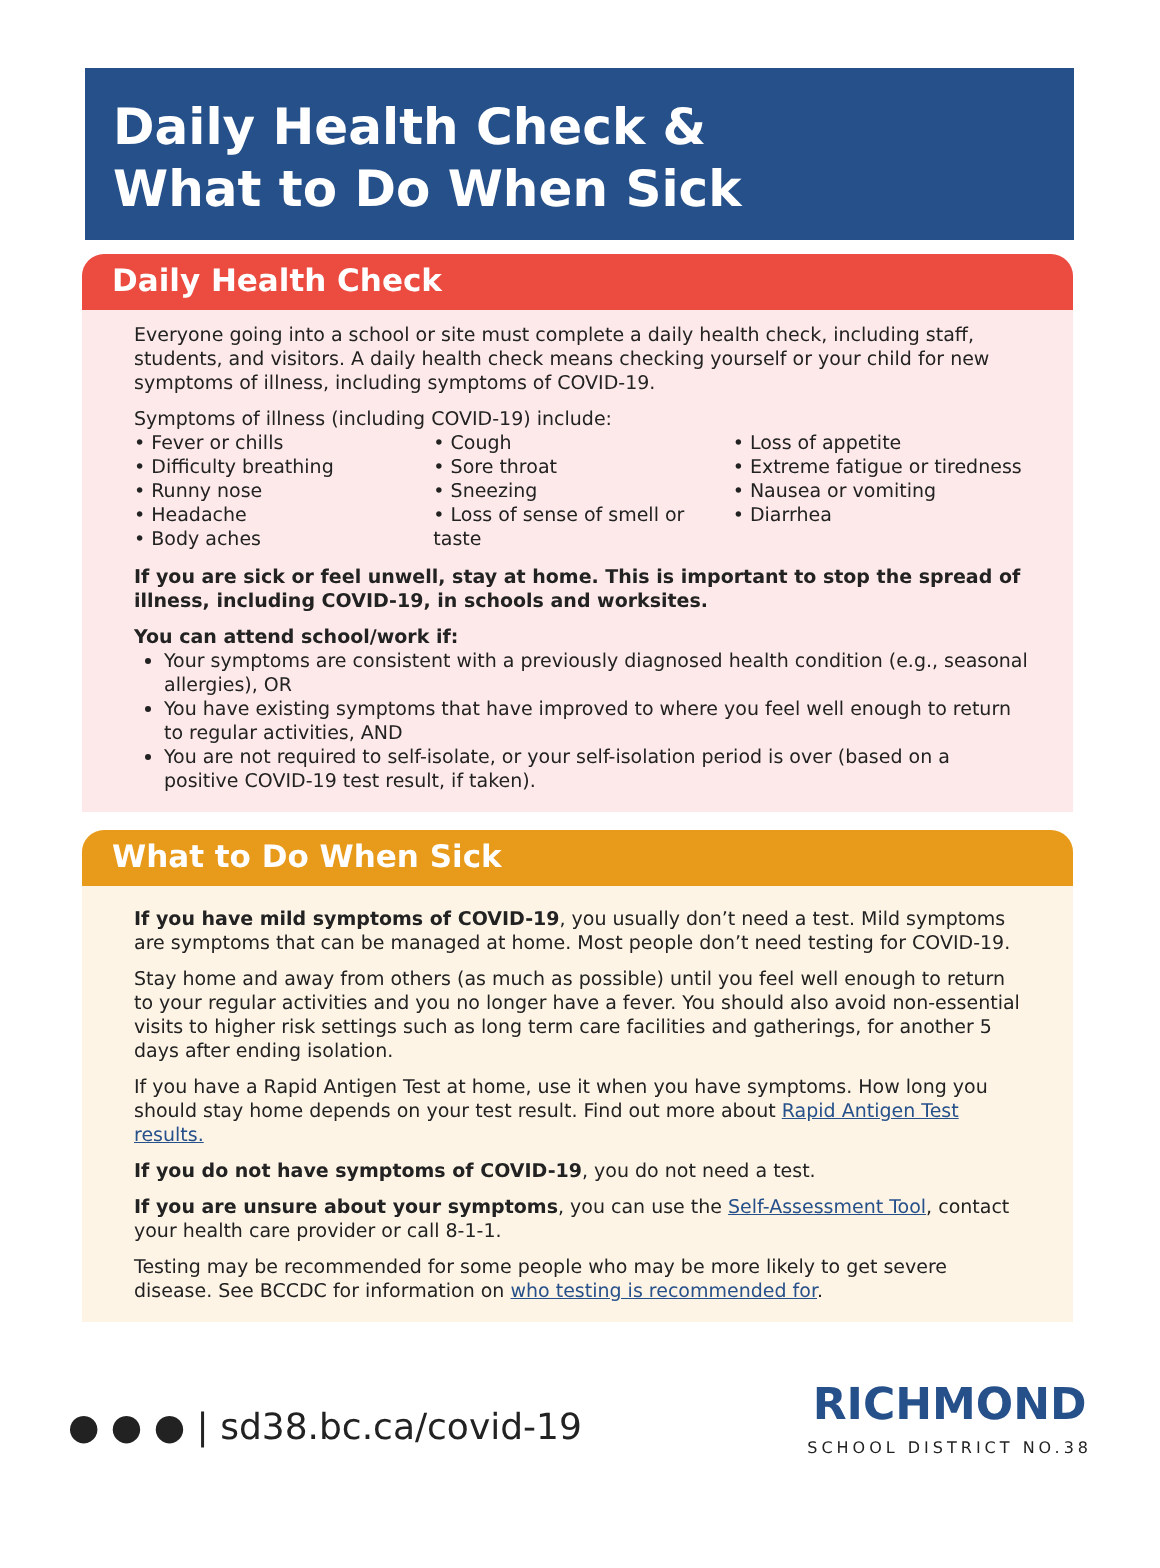Daily Health Check &
What to Do When Sick
Daily Health Check
Everyone going into a school or site must complete a daily health check, including staff, students, and visitors. A daily health check means checking yourself or your child for new symptoms of illness, including symptoms of COVID-19.
Symptoms of illness (including COVID-19) include:
• Fever or chills
• Difficulty breathing
• Runny nose
• Headache
• Body aches
• Cough
• Sore throat
• Sneezing
• Loss of sense of smell or taste
• Loss of appetite
• Extreme fatigue or tiredness
• Nausea or vomiting
• Diarrhea
If you are sick or feel unwell, stay at home. This is important to stop the spread of illness, including COVID-19, in schools and worksites.
You can attend school/work if:
Your symptoms are consistent with a previously diagnosed health condition (e.g., seasonal allergies), OR
You have existing symptoms that have improved to where you feel well enough to return to regular activities, AND
You are not required to self-isolate, or your self-isolation period is over (based on a positive COVID-19 test result, if taken).
What to Do When Sick
If you have mild symptoms of COVID-19, you usually don’t need a test. Mild symptoms are symptoms that can be managed at home. Most people don’t need testing for COVID-19.
Stay home and away from others (as much as possible) until you feel well enough to return to your regular activities and you no longer have a fever. You should also avoid non-essential visits to higher risk settings such as long term care facilities and gatherings, for another 5 days after ending isolation.
If you have a Rapid Antigen Test at home, use it when you have symptoms. How long you should stay home depends on your test result. Find out more about Rapid Antigen Test results.
If you do not have symptoms of COVID-19, you do not need a test.
If you are unsure about your symptoms, you can use the Self-Assessment Tool, contact your health care provider or call 8-1-1.
Testing may be recommended for some people who may be more likely to get severe disease. See BCCDC for information on who testing is recommended for.
● ● ● | sd38.bc.ca/covid-19
RICHMOND
SCHOOL DISTRICT NO.38